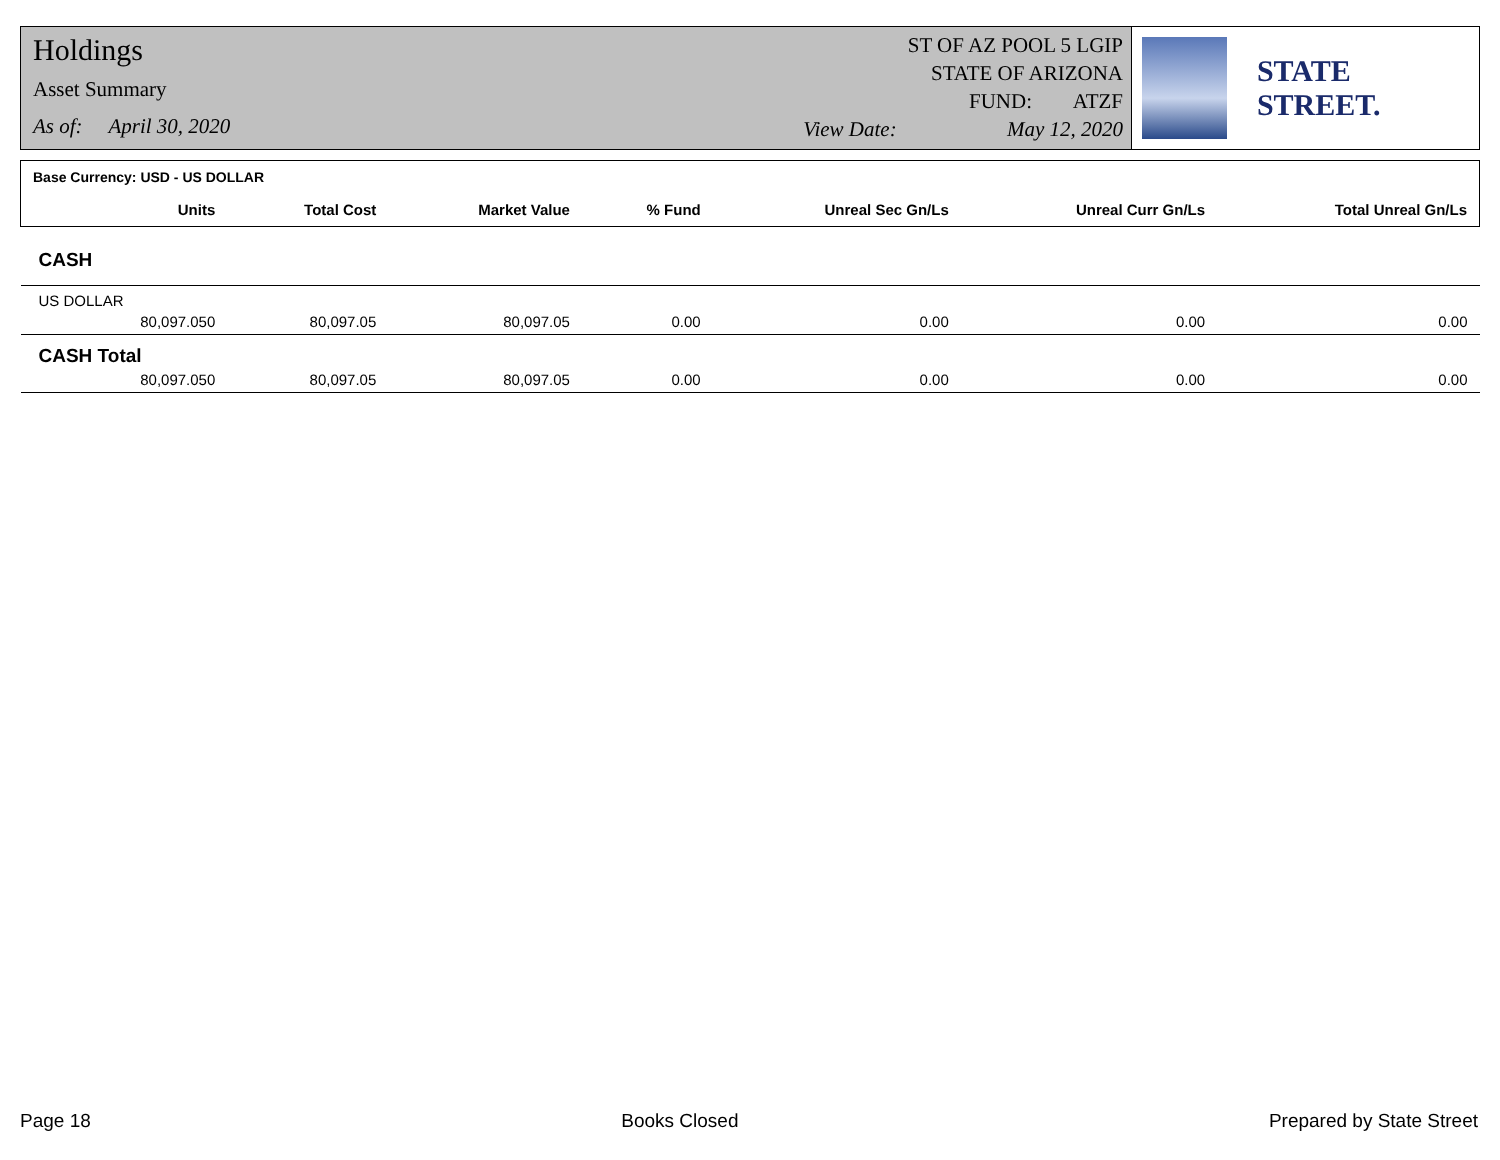Holdings
Asset Summary
As of: April 30, 2020
ST OF AZ POOL 5 LGIP
STATE OF ARIZONA
FUND: ATZF
View Date: May 12, 2020
STATE STREET.
| Base Currency: USD - US DOLLAR | | | | | | | |
| --- | --- | --- | --- | --- | --- | --- | --- |
| | Units | Total Cost | Market Value | % Fund | Unreal Sec Gn/Ls | Unreal Curr Gn/Ls | Total Unreal Gn/Ls |
| CASH | | | | | | | |
| US DOLLAR | | | | | | | |
| | 80,097.050 | 80,097.05 | 80,097.05 | 0.00 | 0.00 | 0.00 | 0.00 |
| CASH Total | | | | | | | |
| | 80,097.050 | 80,097.05 | 80,097.05 | 0.00 | 0.00 | 0.00 | 0.00 |
Page 18 Books Closed Prepared by State Street